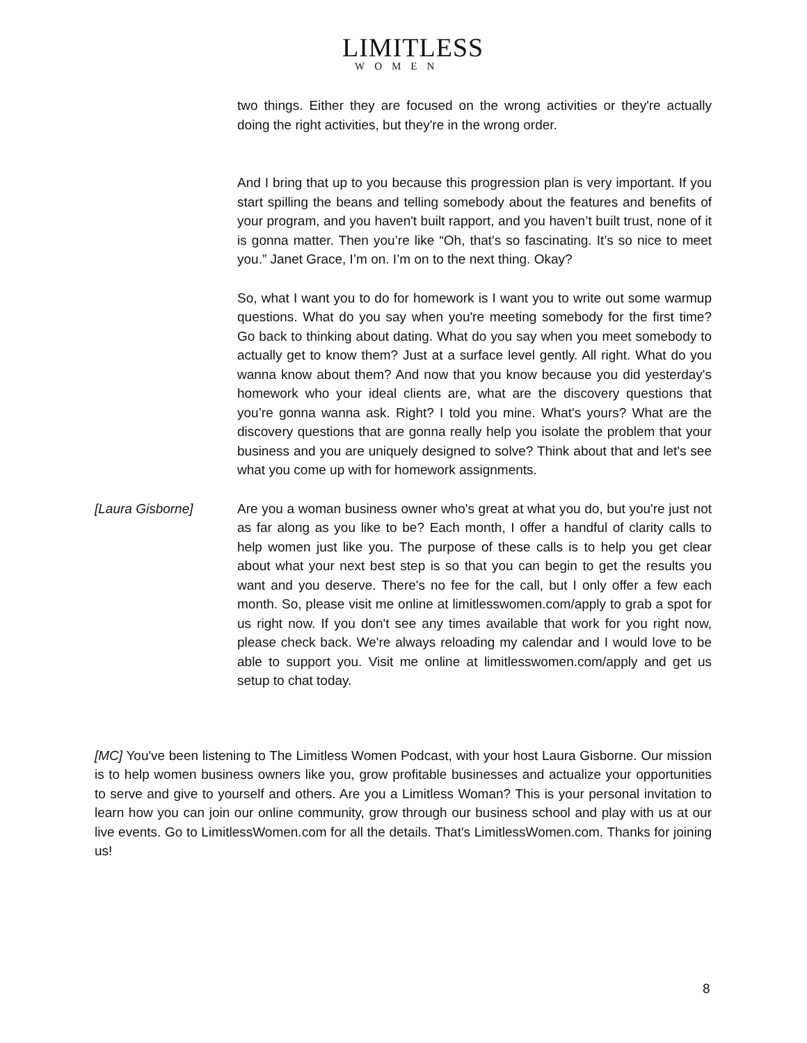LIMITLESS
WOMEN
two things. Either they are focused on the wrong activities or they're actually doing the right activities, but they're in the wrong order.
And I bring that up to you because this progression plan is very important. If you start spilling the beans and telling somebody about the features and benefits of your program, and you haven't built rapport, and you haven’t built trust, none of it is gonna matter. Then you’re like “Oh, that's so fascinating. It’s so nice to meet you.” Janet Grace, I’m on. I’m on to the next thing. Okay?
So, what I want you to do for homework is I want you to write out some warmup questions. What do you say when you're meeting somebody for the first time? Go back to thinking about dating. What do you say when you meet somebody to actually get to know them? Just at a surface level gently. All right. What do you wanna know about them? And now that you know because you did yesterday's homework who your ideal clients are, what are the discovery questions that you’re gonna wanna ask. Right? I told you mine. What's yours? What are the discovery questions that are gonna really help you isolate the problem that your business and you are uniquely designed to solve? Think about that and let's see what you come up with for homework assignments.
[Laura Gisborne] Are you a woman business owner who's great at what you do, but you're just not as far along as you like to be? Each month, I offer a handful of clarity calls to help women just like you. The purpose of these calls is to help you get clear about what your next best step is so that you can begin to get the results you want and you deserve. There's no fee for the call, but I only offer a few each month. So, please visit me online at limitlesswomen.com/apply to grab a spot for us right now. If you don't see any times available that work for you right now, please check back. We're always reloading my calendar and I would love to be able to support you. Visit me online at limitlesswomen.com/apply and get us setup to chat today.
[MC] You've been listening to The Limitless Women Podcast, with your host Laura Gisborne. Our mission is to help women business owners like you, grow profitable businesses and actualize your opportunities to serve and give to yourself and others. Are you a Limitless Woman? This is your personal invitation to learn how you can join our online community, grow through our business school and play with us at our live events. Go to LimitlessWomen.com for all the details. That's LimitlessWomen.com. Thanks for joining us!
8